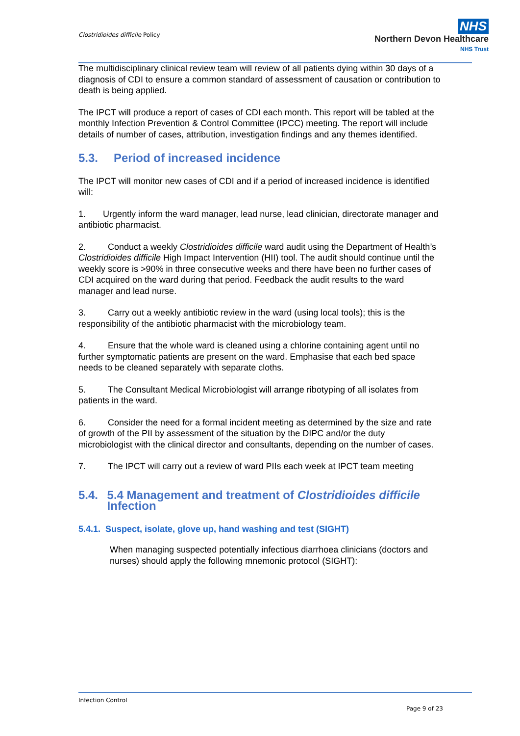Clostridioides difficile Policy
NHS
Northern Devon Healthcare
NHS Trust
The multidisciplinary clinical review team will review of all patients dying within 30 days of a diagnosis of CDI to ensure a common standard of assessment of causation or contribution to death is being applied.
The IPCT will produce a report of cases of CDI each month. This report will be tabled at the monthly Infection Prevention & Control Committee (IPCC) meeting. The report will include details of number of cases, attribution, investigation findings and any themes identified.
5.3. Period of increased incidence
The IPCT will monitor new cases of CDI and if a period of increased incidence is identified will:
1. Urgently inform the ward manager, lead nurse, lead clinician, directorate manager and antibiotic pharmacist.
2. Conduct a weekly Clostridioides difficile ward audit using the Department of Health’s Clostridioides difficile High Impact Intervention (HII) tool. The audit should continue until the weekly score is >90% in three consecutive weeks and there have been no further cases of CDI acquired on the ward during that period. Feedback the audit results to the ward manager and lead nurse.
3. Carry out a weekly antibiotic review in the ward (using local tools); this is the responsibility of the antibiotic pharmacist with the microbiology team.
4. Ensure that the whole ward is cleaned using a chlorine containing agent until no further symptomatic patients are present on the ward. Emphasise that each bed space needs to be cleaned separately with separate cloths.
5. The Consultant Medical Microbiologist will arrange ribotyping of all isolates from patients in the ward.
6. Consider the need for a formal incident meeting as determined by the size and rate of growth of the PII by assessment of the situation by the DIPC and/or the duty microbiologist with the clinical director and consultants, depending on the number of cases.
7. The IPCT will carry out a review of ward PIIs each week at IPCT team meeting
5.4. 5.4 Management and treatment of Clostridioides difficile Infection
5.4.1. Suspect, isolate, glove up, hand washing and test (SIGHT)
When managing suspected potentially infectious diarrhoea clinicians (doctors and nurses) should apply the following mnemonic protocol (SIGHT):
Infection Control
Page 9 of 23